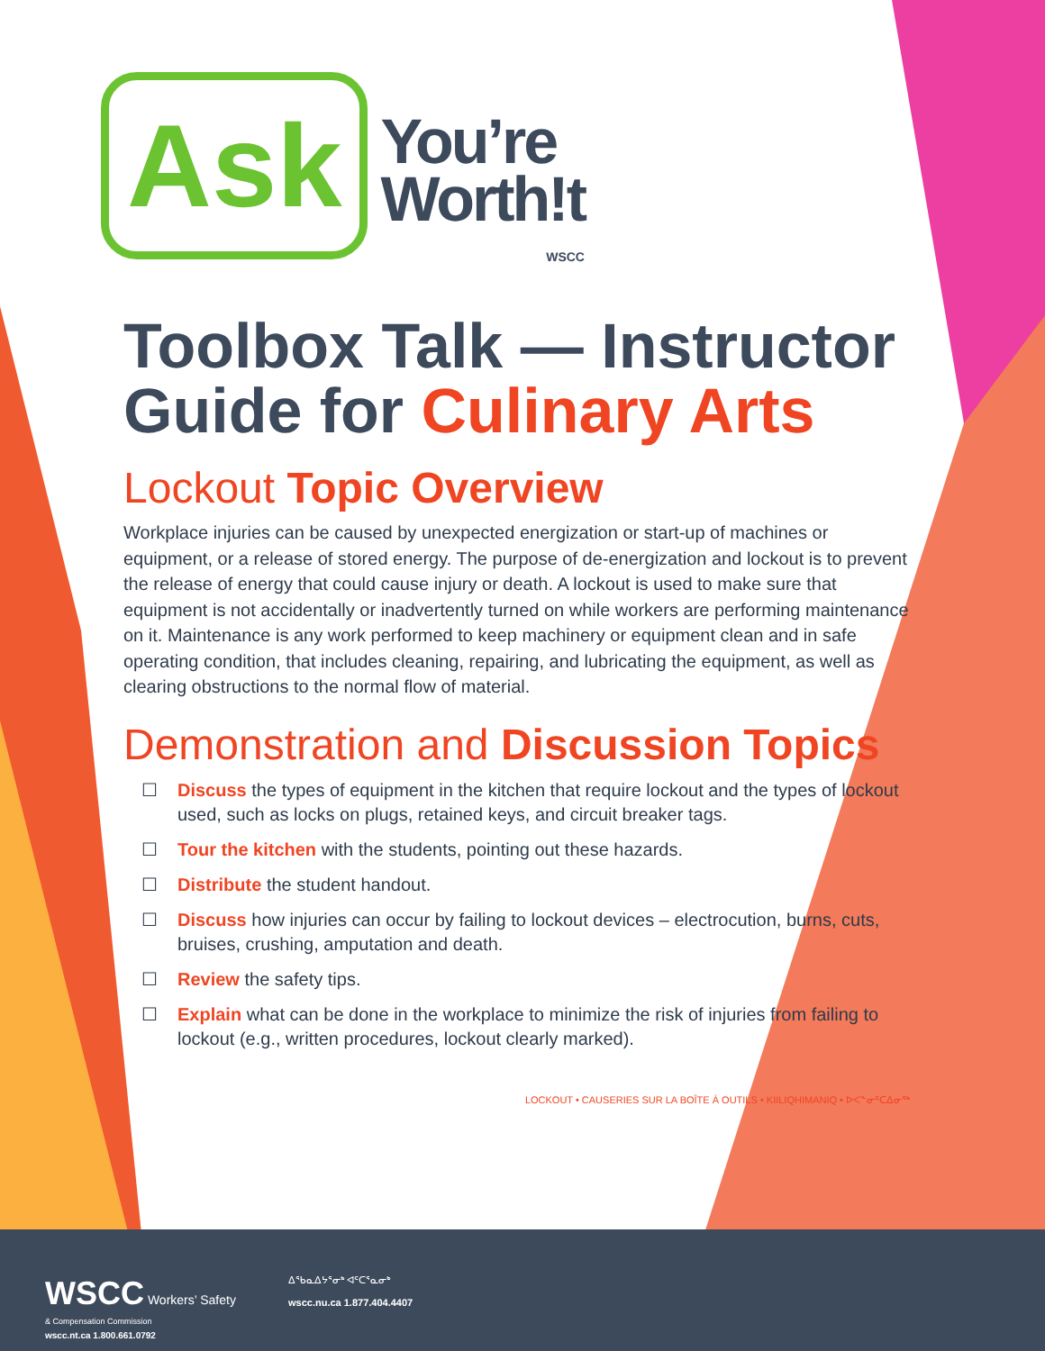Ask
You’re
Worth!t
WSCC
Toolbox Talk — Instructor Guide for Culinary Arts
Lockout Topic Overview
Workplace injuries can be caused by unexpected energization or start-up of machines or equipment, or a release of stored energy. The purpose of de-energization and lockout is to prevent the release of energy that could cause injury or death. A lockout is used to make sure that equipment is not accidentally or inadvertently turned on while workers are performing maintenance on it. Maintenance is any work performed to keep machinery or equipment clean and in safe operating condition, that includes cleaning, repairing, and lubricating the equipment, as well as clearing obstructions to the normal flow of material.
Demonstration and Discussion Topics
☐ Discuss the types of equipment in the kitchen that require lockout and the types of lockout used, such as locks on plugs, retained keys, and circuit breaker tags.
☐ Tour the kitchen with the students, pointing out these hazards.
☐ Distribute the student handout.
☐ Discuss how injuries can occur by failing to lockout devices – electrocution, burns, cuts, bruises, crushing, amputation and death.
☐ Review the safety tips.
☐ Explain what can be done in the workplace to minimize the risk of injuries from failing to lockout (e.g., written procedures, lockout clearly marked).
LOCKOUT • CAUSERIES SUR LA BOÎTE À OUTILS • KIILIQHIMANIQ • ᐅᐸᓐᓂᑦᑕᐃᓂᖅ
WSCC Workers’ Safety
& Compensation Commission
wscc.nt.ca 1.800.661.0792
ᐃᖃᓇᐃᔭᕐᓂᒃ ᐊᑦᑕᕐᓇᓂᒃ
wscc.nu.ca 1.877.404.4407